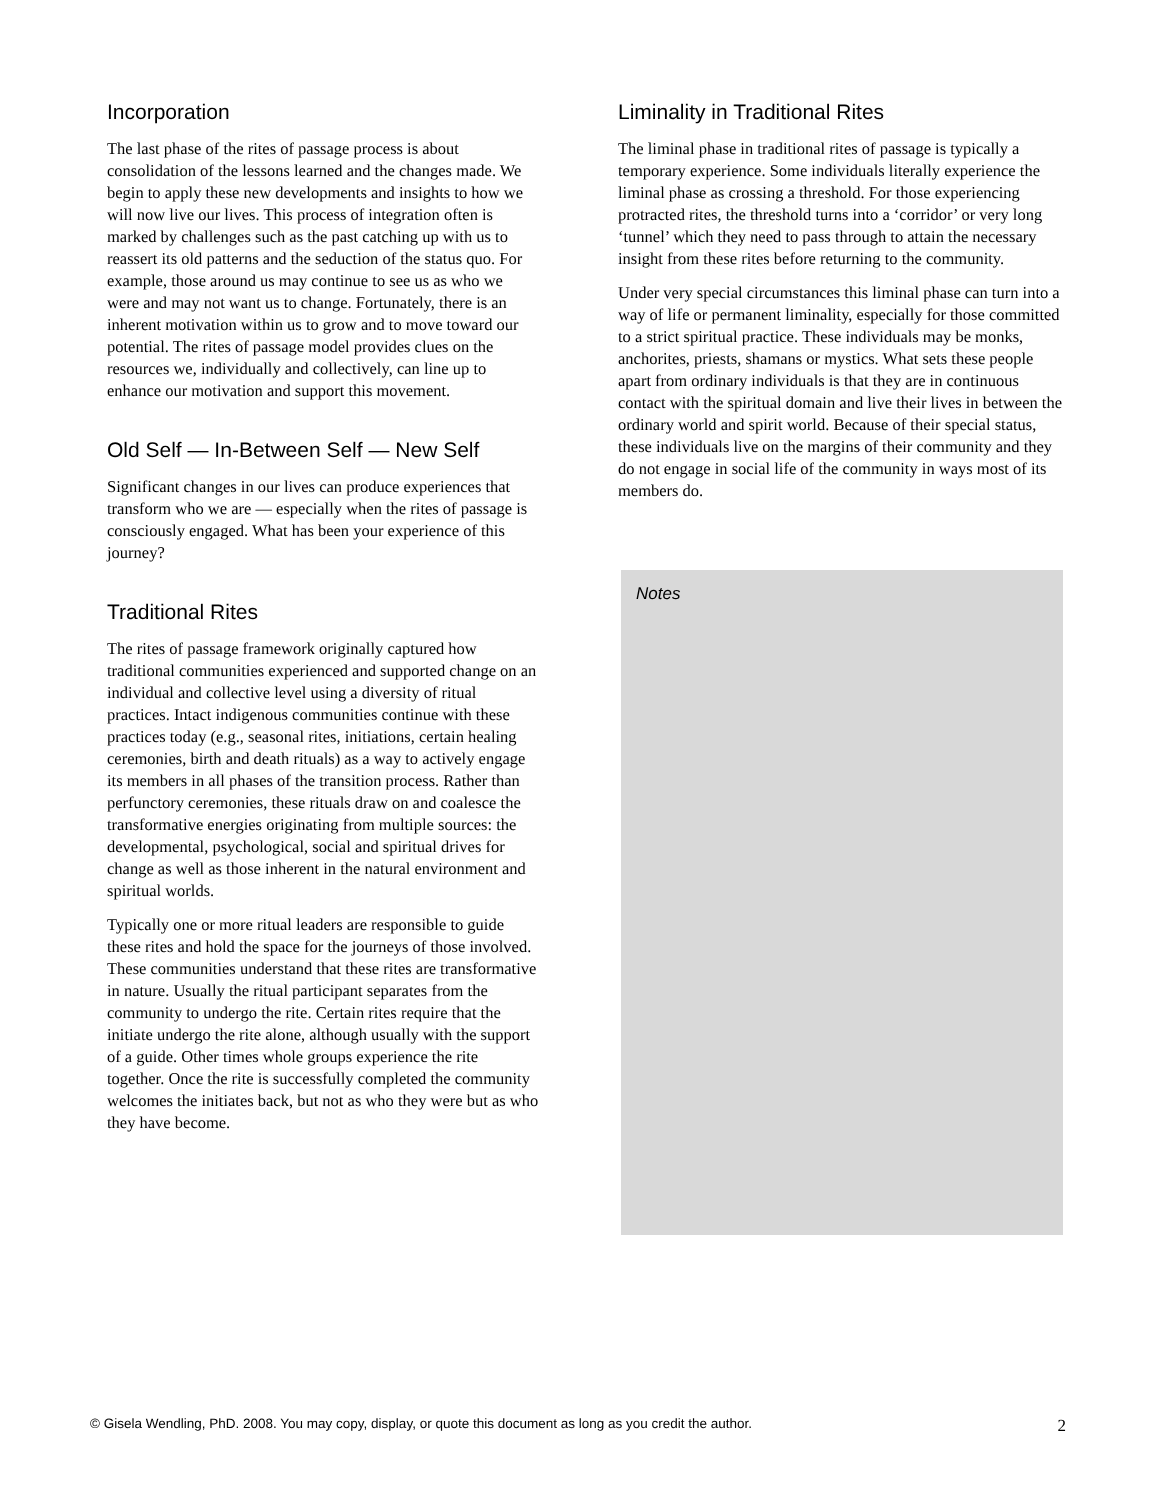Incorporation
The last phase of the rites of passage process is about consolidation of the lessons learned and the changes made. We begin to apply these new developments and insights to how we will now live our lives. This process of integration often is marked by challenges such as the past catching up with us to reassert its old patterns and the seduction of the status quo. For example, those around us may continue to see us as who we were and may not want us to change. Fortunately, there is an inherent motivation within us to grow and to move toward our potential. The rites of passage model provides clues on the resources we, individually and collectively, can line up to enhance our motivation and support this movement.
Old Self — In-Between Self — New Self
Significant changes in our lives can produce experiences that transform who we are — especially when the rites of passage is consciously engaged. What has been your experience of this journey?
Traditional Rites
The rites of passage framework originally captured how traditional communities experienced and supported change on an individual and collective level using a diversity of ritual practices. Intact indigenous communities continue with these practices today (e.g., seasonal rites, initiations, certain healing ceremonies, birth and death rituals) as a way to actively engage its members in all phases of the transition process. Rather than perfunctory ceremonies, these rituals draw on and coalesce the transformative energies originating from multiple sources: the developmental, psychological, social and spiritual drives for change as well as those inherent in the natural environment and spiritual worlds.
Typically one or more ritual leaders are responsible to guide these rites and hold the space for the journeys of those involved. These communities understand that these rites are transformative in nature. Usually the ritual participant separates from the community to undergo the rite. Certain rites require that the initiate undergo the rite alone, although usually with the support of a guide. Other times whole groups experience the rite together. Once the rite is successfully completed the community welcomes the initiates back, but not as who they were but as who they have become.
Liminality in Traditional Rites
The liminal phase in traditional rites of passage is typically a temporary experience. Some individuals literally experience the liminal phase as crossing a threshold. For those experiencing protracted rites, the threshold turns into a ‘corridor’ or very long ‘tunnel’ which they need to pass through to attain the necessary insight from these rites before returning to the community.
Under very special circumstances this liminal phase can turn into a way of life or permanent liminality, especially for those committed to a strict spiritual practice. These individuals may be monks, anchorites, priests, shamans or mystics. What sets these people apart from ordinary individuals is that they are in continuous contact with the spiritual domain and live their lives in between the ordinary world and spirit world. Because of their special status, these individuals live on the margins of their community and they do not engage in social life of the community in ways most of its members do.
Notes
© Gisela Wendling, PhD. 2008. You may copy, display, or quote this document as long as you credit the author. 2